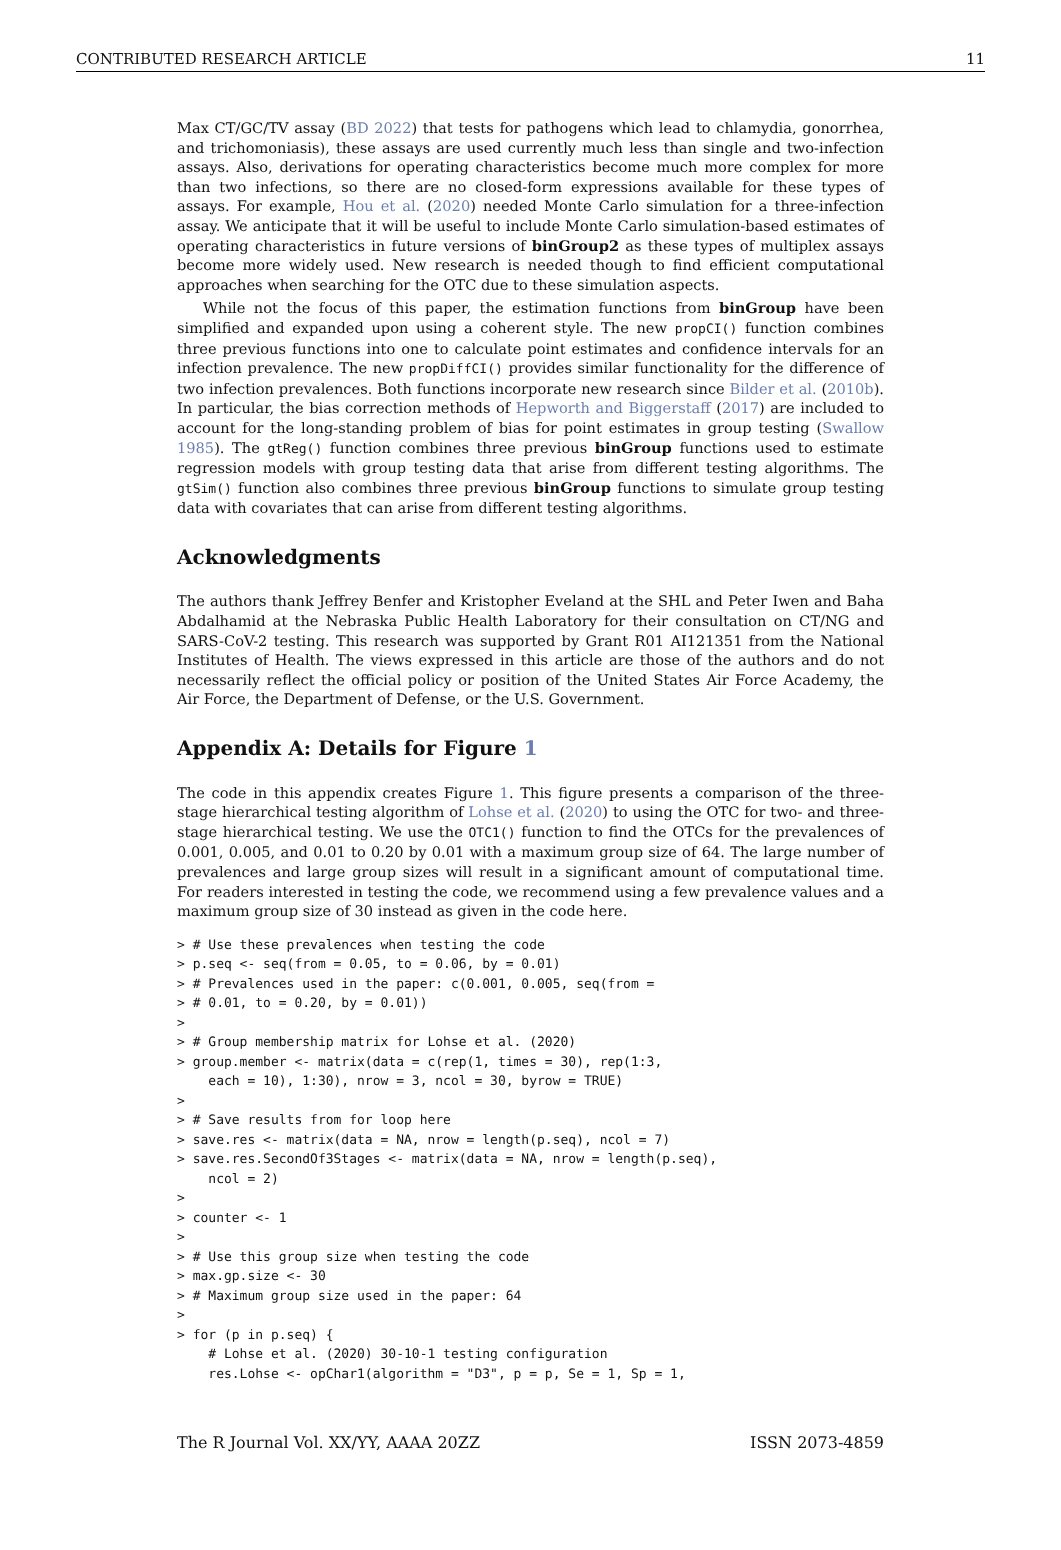CONTRIBUTED RESEARCH ARTICLE 11
Max CT/GC/TV assay (BD 2022) that tests for pathogens which lead to chlamydia, gonorrhea, and trichomoniasis), these assays are used currently much less than single and two-infection assays. Also, derivations for operating characteristics become much more complex for more than two infections, so there are no closed-form expressions available for these types of assays. For example, Hou et al. (2020) needed Monte Carlo simulation for a three-infection assay. We anticipate that it will be useful to include Monte Carlo simulation-based estimates of operating characteristics in future versions of binGroup2 as these types of multiplex assays become more widely used. New research is needed though to find efficient computational approaches when searching for the OTC due to these simulation aspects.
While not the focus of this paper, the estimation functions from binGroup have been simplified and expanded upon using a coherent style. The new propCI() function combines three previous functions into one to calculate point estimates and confidence intervals for an infection prevalence. The new propDiffCI() provides similar functionality for the difference of two infection prevalences. Both functions incorporate new research since Bilder et al. (2010b). In particular, the bias correction methods of Hepworth and Biggerstaff (2017) are included to account for the long-standing problem of bias for point estimates in group testing (Swallow 1985). The gtReg() function combines three previous binGroup functions used to estimate regression models with group testing data that arise from different testing algorithms. The gtSim() function also combines three previous binGroup functions to simulate group testing data with covariates that can arise from different testing algorithms.
Acknowledgments
The authors thank Jeffrey Benfer and Kristopher Eveland at the SHL and Peter Iwen and Baha Abdalhamid at the Nebraska Public Health Laboratory for their consultation on CT/NG and SARS-CoV-2 testing. This research was supported by Grant R01 AI121351 from the National Institutes of Health. The views expressed in this article are those of the authors and do not necessarily reflect the official policy or position of the United States Air Force Academy, the Air Force, the Department of Defense, or the U.S. Government.
Appendix A: Details for Figure 1
The code in this appendix creates Figure 1. This figure presents a comparison of the three-stage hierarchical testing algorithm of Lohse et al. (2020) to using the OTC for two- and three-stage hierarchical testing. We use the OTC1() function to find the OTCs for the prevalences of 0.001, 0.005, and 0.01 to 0.20 by 0.01 with a maximum group size of 64. The large number of prevalences and large group sizes will result in a significant amount of computational time. For readers interested in testing the code, we recommend using a few prevalence values and a maximum group size of 30 instead as given in the code here.
> # Use these prevalences when testing the code
> p.seq <- seq(from = 0.05, to = 0.06, by = 0.01)
> # Prevalences used in the paper: c(0.001, 0.005, seq(from =
> # 0.01, to = 0.20, by = 0.01))
>
> # Group membership matrix for Lohse et al. (2020)
> group.member <- matrix(data = c(rep(1, times = 30), rep(1:3,
    each = 10), 1:30), nrow = 3, ncol = 30, byrow = TRUE)
>
> # Save results from for loop here
> save.res <- matrix(data = NA, nrow = length(p.seq), ncol = 7)
> save.res.SecondOf3Stages <- matrix(data = NA, nrow = length(p.seq),
    ncol = 2)
>
> counter <- 1
>
> # Use this group size when testing the code
> max.gp.size <- 30
> # Maximum group size used in the paper: 64
>
> for (p in p.seq) {
    # Lohse et al. (2020) 30-10-1 testing configuration
    res.Lohse <- opChar1(algorithm = "D3", p = p, Se = 1, Sp = 1,
The R Journal Vol. XX/YY, AAAA 20ZZ ISSN 2073-4859